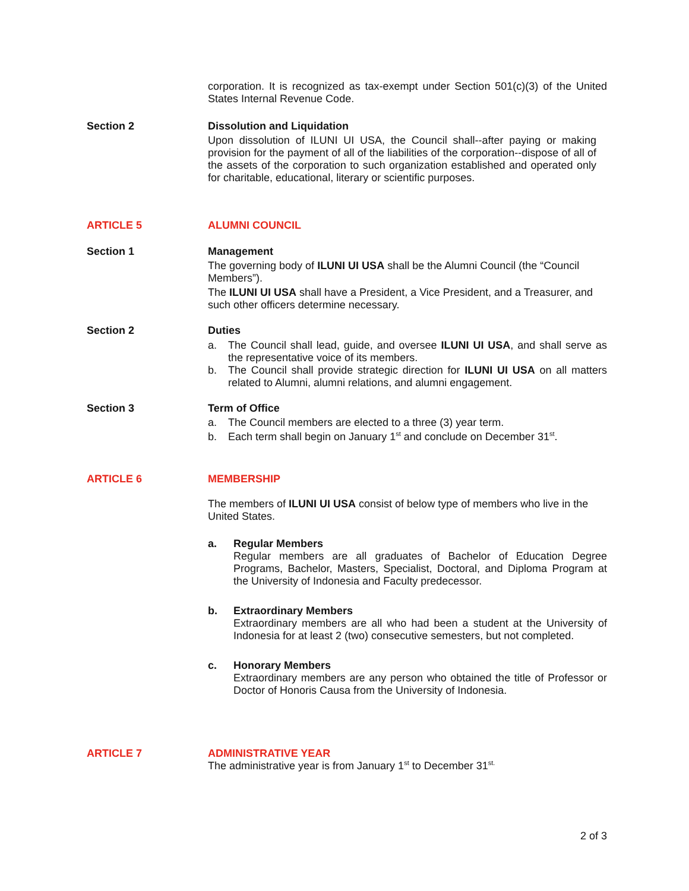corporation. It is recognized as tax-exempt under Section 501(c)(3) of the United States Internal Revenue Code.
Section 2 Dissolution and Liquidation
Upon dissolution of ILUNI UI USA, the Council shall--after paying or making provision for the payment of all of the liabilities of the corporation--dispose of all of the assets of the corporation to such organization established and operated only for charitable, educational, literary or scientific purposes.
ARTICLE 5 ALUMNI COUNCIL
Section 1 Management
The governing body of ILUNI UI USA shall be the Alumni Council (the “Council Members”).
The ILUNI UI USA shall have a President, a Vice President, and a Treasurer, and such other officers determine necessary.
Section 2 Duties
a. The Council shall lead, guide, and oversee ILUNI UI USA, and shall serve as the representative voice of its members.
b. The Council shall provide strategic direction for ILUNI UI USA on all matters related to Alumni, alumni relations, and alumni engagement.
Section 3 Term of Office
a. The Council members are elected to a three (3) year term.
b. Each term shall begin on January 1<sup>st</sup> and conclude on December 31<sup>st</sup>.
ARTICLE 6 MEMBERSHIP
The members of ILUNI UI USA consist of below type of members who live in the United States.
a. Regular Members
Regular members are all graduates of Bachelor of Education Degree Programs, Bachelor, Masters, Specialist, Doctoral, and Diploma Program at the University of Indonesia and Faculty predecessor.
b. Extraordinary Members
Extraordinary members are all who had been a student at the University of Indonesia for at least 2 (two) consecutive semesters, but not completed.
c. Honorary Members
Extraordinary members are any person who obtained the title of Professor or Doctor of Honoris Causa from the University of Indonesia.
ARTICLE 7 ADMINISTRATIVE YEAR
The administrative year is from January 1<sup>st</sup> to December 31<sup>st.</sup>
2 of 3